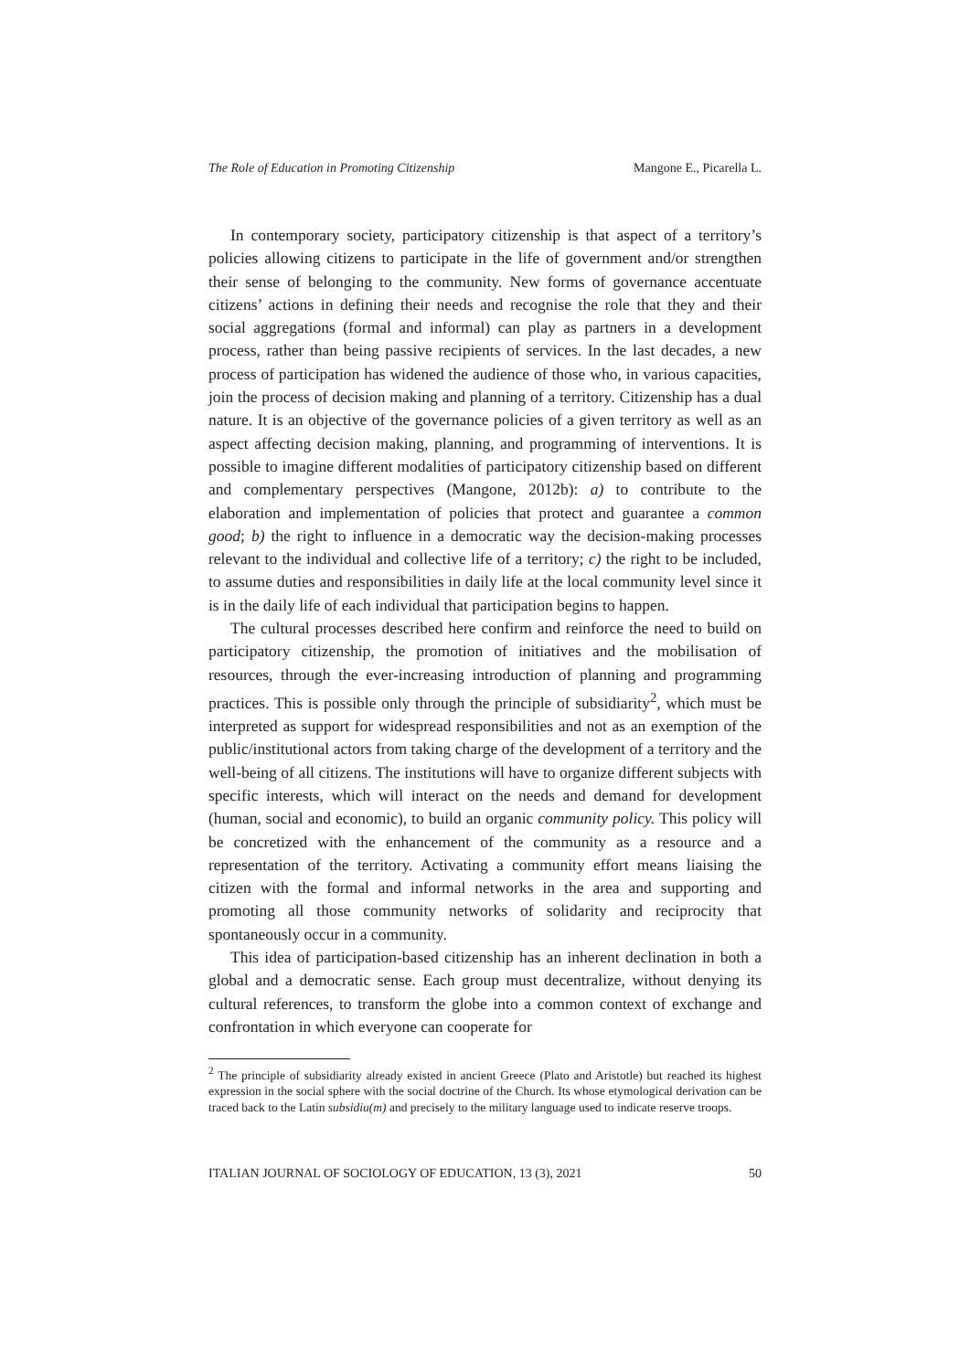The Role of Education in Promoting Citizenship Mangone E., Picarella L.
In contemporary society, participatory citizenship is that aspect of a territory’s policies allowing citizens to participate in the life of government and/or strengthen their sense of belonging to the community. New forms of governance accentuate citizens’ actions in defining their needs and recognise the role that they and their social aggregations (formal and informal) can play as partners in a development process, rather than being passive recipients of services. In the last decades, a new process of participation has widened the audience of those who, in various capacities, join the process of decision making and planning of a territory. Citizenship has a dual nature. It is an objective of the governance policies of a given territory as well as an aspect affecting decision making, planning, and programming of interventions. It is possible to imagine different modalities of participatory citizenship based on different and complementary perspectives (Mangone, 2012b): a) to contribute to the elaboration and implementation of policies that protect and guarantee a common good; b) the right to influence in a democratic way the decision-making processes relevant to the individual and collective life of a territory; c) the right to be included, to assume duties and responsibilities in daily life at the local community level since it is in the daily life of each individual that participation begins to happen.
The cultural processes described here confirm and reinforce the need to build on participatory citizenship, the promotion of initiatives and the mobilisation of resources, through the ever-increasing introduction of planning and programming practices. This is possible only through the principle of subsidiarity<sup>2</sup>, which must be interpreted as support for widespread responsibilities and not as an exemption of the public/institutional actors from taking charge of the development of a territory and the well-being of all citizens. The institutions will have to organize different subjects with specific interests, which will interact on the needs and demand for development (human, social and economic), to build an organic community policy. This policy will be concretized with the enhancement of the community as a resource and a representation of the territory. Activating a community effort means liaising the citizen with the formal and informal networks in the area and supporting and promoting all those community networks of solidarity and reciprocity that spontaneously occur in a community.
This idea of participation-based citizenship has an inherent declination in both a global and a democratic sense. Each group must decentralize, without denying its cultural references, to transform the globe into a common context of exchange and confrontation in which everyone can cooperate for
<sup>2</sup> The principle of subsidiarity already existed in ancient Greece (Plato and Aristotle) but reached its highest expression in the social sphere with the social doctrine of the Church. Its whose etymological derivation can be traced back to the Latin subsidiu(m) and precisely to the military language used to indicate reserve troops.
ITALIAN JOURNAL OF SOCIOLOGY OF EDUCATION, 13 (3), 2021 50